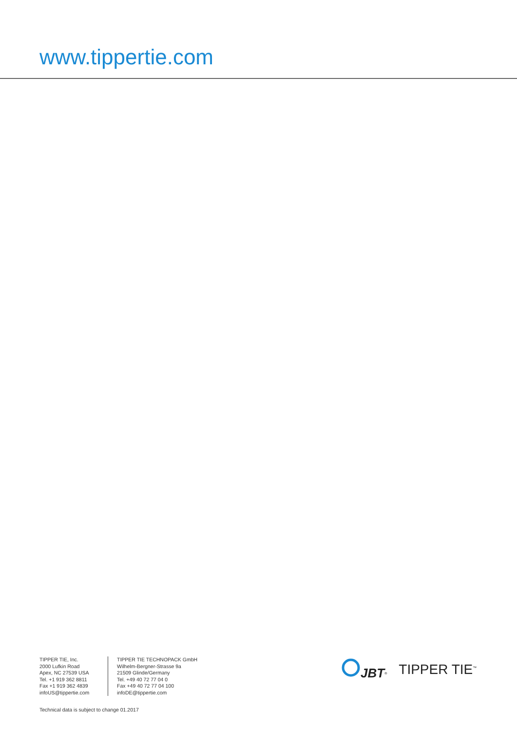www.tippertie.com
TIPPER TIE, Inc.
2000 Lufkin Road
Apex, NC 27539 USA
Tel. +1 919 362 8811
Fax +1 919 362 4839
infoUS@tippertie.com
TIPPER TIE TECHNOPACK GmbH
Wilhelm-Bergner-Strasse 9a
21509 Glinde/Germany
Tel. +49 40 72 77 04 0
Fax +49 40 72 77 04 100
infoDE@tippertie.com
JBT<sup>®</sup>
TIPPER TIE<sup>™</sup>
Technical data is subject to change 01.2017